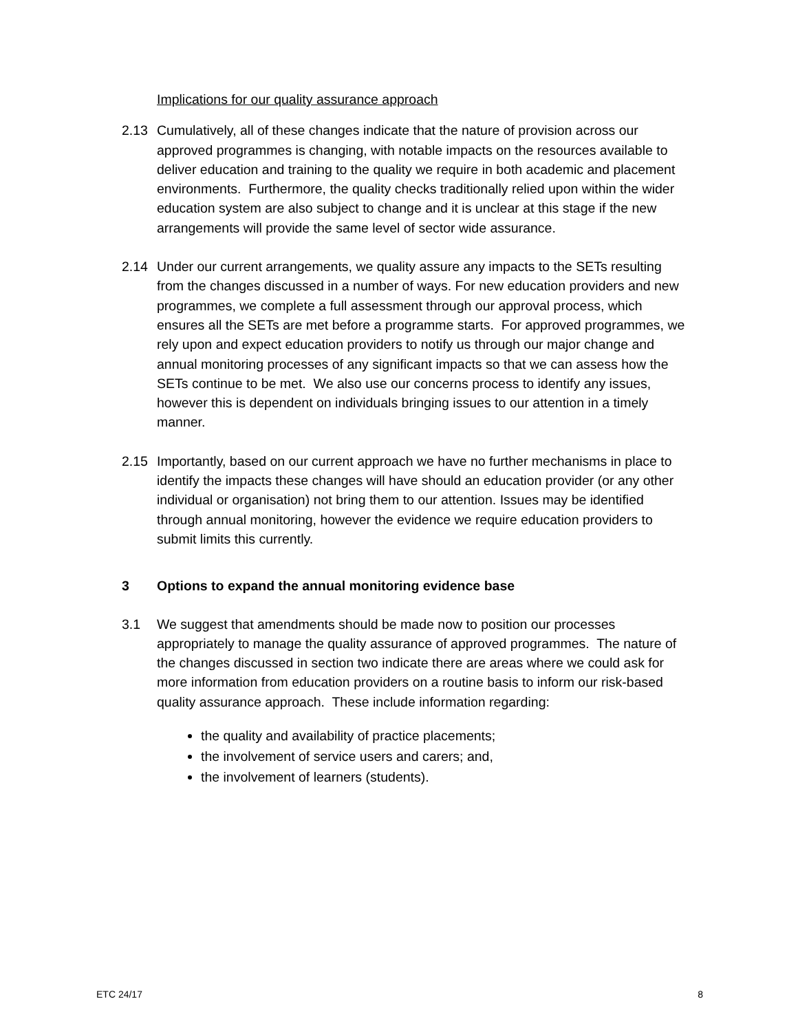Implications for our quality assurance approach
2.13 Cumulatively, all of these changes indicate that the nature of provision across our approved programmes is changing, with notable impacts on the resources available to deliver education and training to the quality we require in both academic and placement environments. Furthermore, the quality checks traditionally relied upon within the wider education system are also subject to change and it is unclear at this stage if the new arrangements will provide the same level of sector wide assurance.
2.14 Under our current arrangements, we quality assure any impacts to the SETs resulting from the changes discussed in a number of ways. For new education providers and new programmes, we complete a full assessment through our approval process, which ensures all the SETs are met before a programme starts. For approved programmes, we rely upon and expect education providers to notify us through our major change and annual monitoring processes of any significant impacts so that we can assess how the SETs continue to be met. We also use our concerns process to identify any issues, however this is dependent on individuals bringing issues to our attention in a timely manner.
2.15 Importantly, based on our current approach we have no further mechanisms in place to identify the impacts these changes will have should an education provider (or any other individual or organisation) not bring them to our attention. Issues may be identified through annual monitoring, however the evidence we require education providers to submit limits this currently.
3 Options to expand the annual monitoring evidence base
3.1 We suggest that amendments should be made now to position our processes appropriately to manage the quality assurance of approved programmes. The nature of the changes discussed in section two indicate there are areas where we could ask for more information from education providers on a routine basis to inform our risk-based quality assurance approach. These include information regarding:
the quality and availability of practice placements;
the involvement of service users and carers; and,
the involvement of learners (students).
ETC 24/17 8